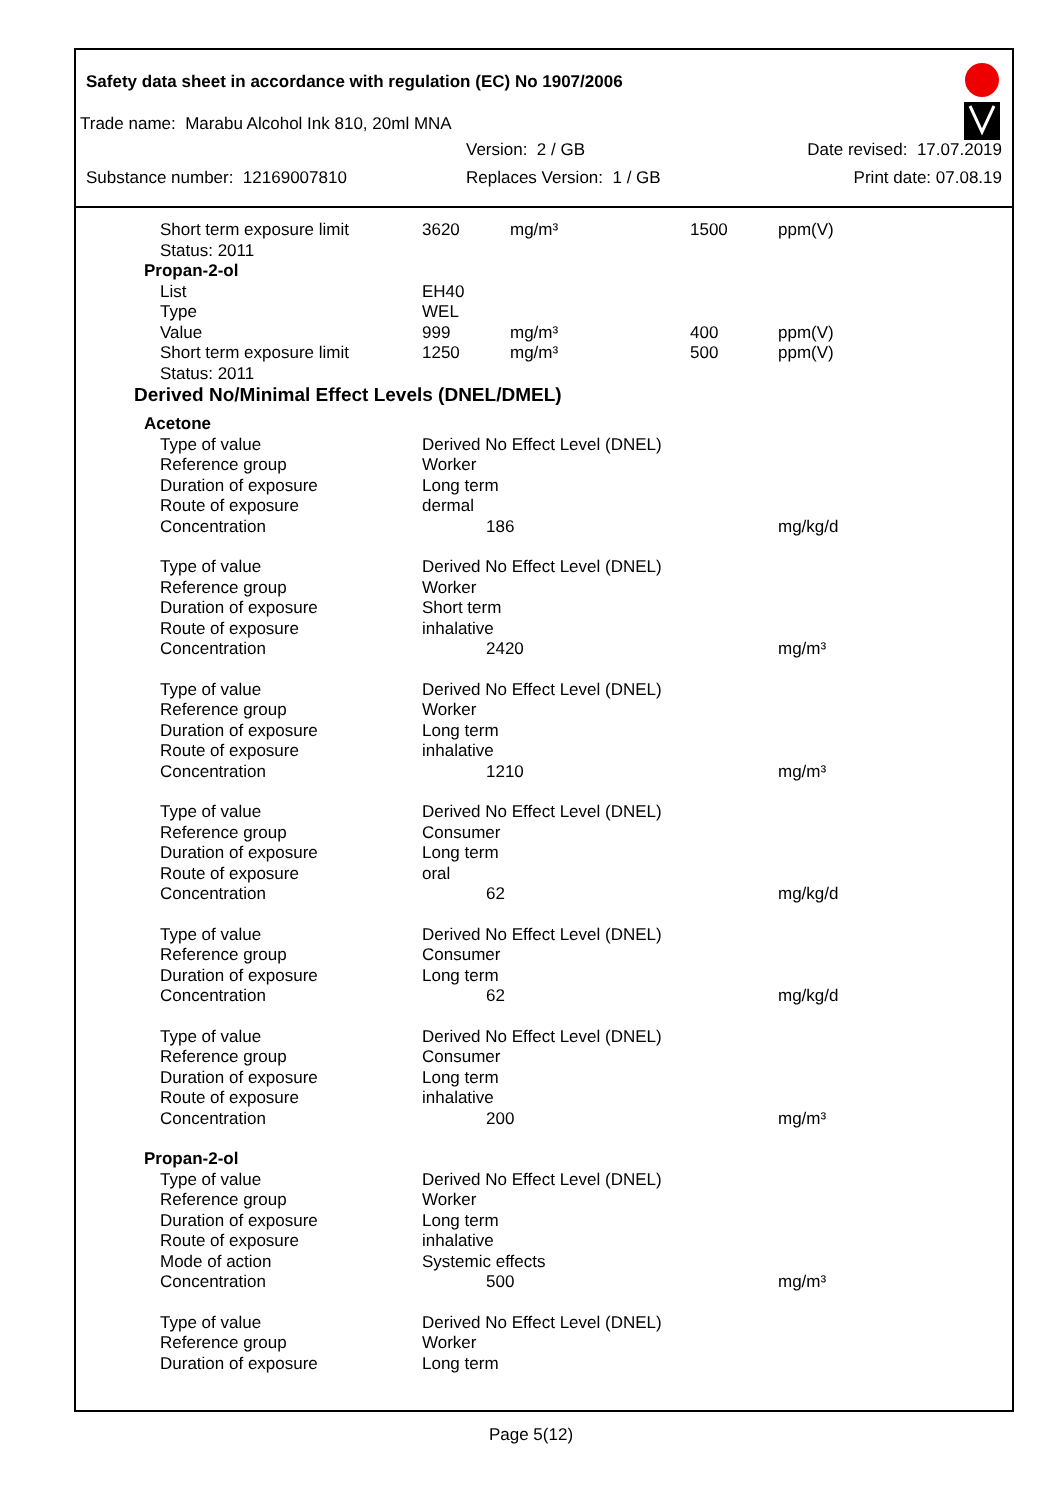Safety data sheet in accordance with regulation (EC) No 1907/2006
Trade name: Marabu Alcohol Ink 810, 20ml MNA
Version: 2 / GB Date revised: 17.07.2019
Substance number: 12169007810 Replaces Version: 1 / GB Print date: 07.08.19
| Short term exposure limit | 3620 | mg/m³ | 1500 | ppm(V) |
| Status: 2011 | | | | |
| Propan-2-ol | | | | |
| List | EH40 | | | |
| Type | WEL | | | |
| Value | 999 | mg/m³ | 400 | ppm(V) |
| Short term exposure limit | 1250 | mg/m³ | 500 | ppm(V) |
| Status: 2011 | | | | |
| Derived No/Minimal Effect Levels (DNEL/DMEL) | | | | |
| Acetone | | | | |
| Type of value | Derived No Effect Level (DNEL) | | | |
| Reference group | Worker | | | |
| Duration of exposure | Long term | | | |
| Route of exposure | dermal | | | |
| Concentration | 186 | | | mg/kg/d |
| Type of value | Derived No Effect Level (DNEL) | | | |
| Reference group | Worker | | | |
| Duration of exposure | Short term | | | |
| Route of exposure | inhalative | | | |
| Concentration | 2420 | | | mg/m³ |
| Type of value | Derived No Effect Level (DNEL) | | | |
| Reference group | Worker | | | |
| Duration of exposure | Long term | | | |
| Route of exposure | inhalative | | | |
| Concentration | 1210 | | | mg/m³ |
| Type of value | Derived No Effect Level (DNEL) | | | |
| Reference group | Consumer | | | |
| Duration of exposure | Long term | | | |
| Route of exposure | oral | | | |
| Concentration | 62 | | | mg/kg/d |
| Type of value | Derived No Effect Level (DNEL) | | | |
| Reference group | Consumer | | | |
| Duration of exposure | Long term | | | |
| Concentration | 62 | | | mg/kg/d |
| Type of value | Derived No Effect Level (DNEL) | | | |
| Reference group | Consumer | | | |
| Duration of exposure | Long term | | | |
| Route of exposure | inhalative | | | |
| Concentration | 200 | | | mg/m³ |
| Propan-2-ol | | | | |
| Type of value | Derived No Effect Level (DNEL) | | | |
| Reference group | Worker | | | |
| Duration of exposure | Long term | | | |
| Route of exposure | inhalative | | | |
| Mode of action | Systemic effects | | | |
| Concentration | 500 | | | mg/m³ |
| Type of value | Derived No Effect Level (DNEL) | | | |
| Reference group | Worker | | | |
| Duration of exposure | Long term | | | |
Page 5(12)